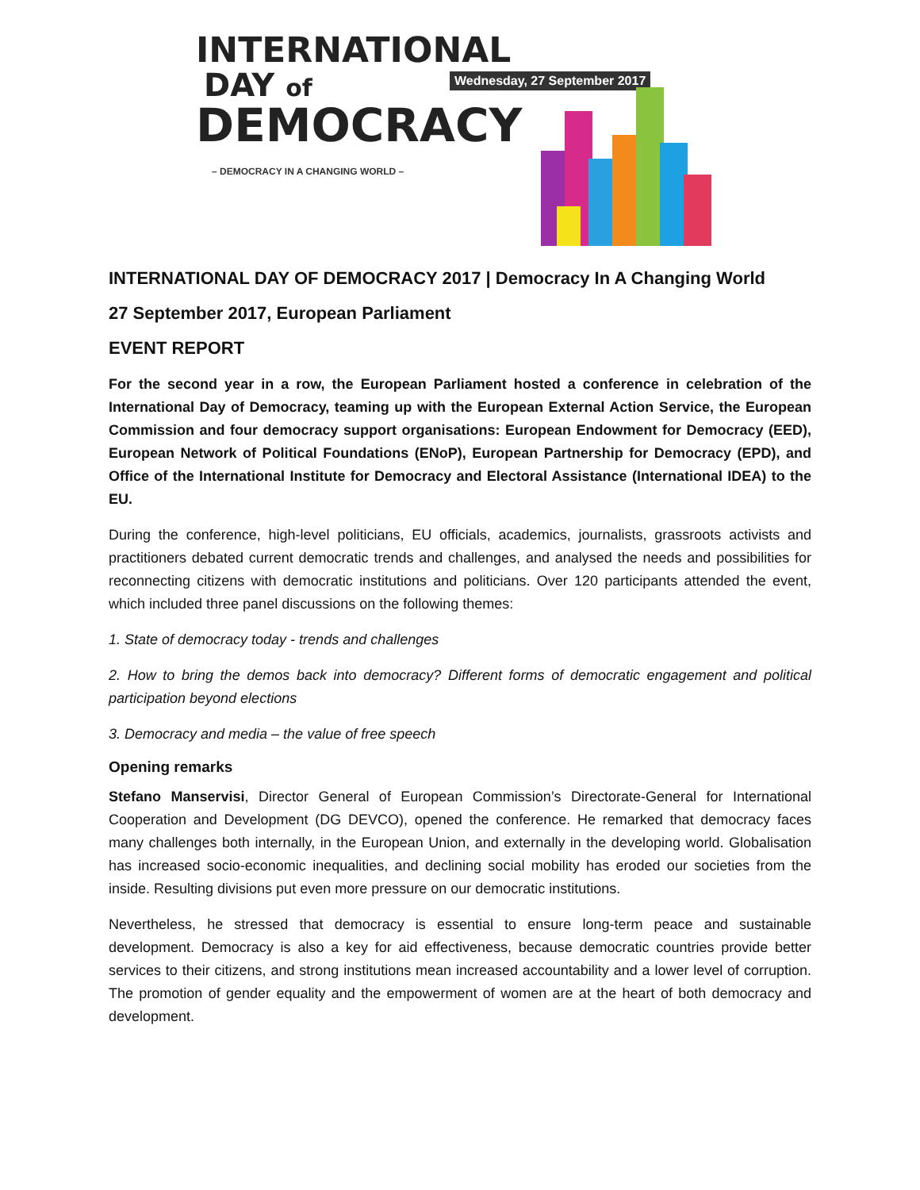INTERNATIONAL
DAY of
DEMOCRACY
– DEMOCRACY IN A CHANGING WORLD –
Wednesday, 27 September 2017
INTERNATIONAL DAY OF DEMOCRACY 2017 | Democracy In A Changing World
27 September 2017, European Parliament
EVENT REPORT
For the second year in a row, the European Parliament hosted a conference in celebration of the International Day of Democracy, teaming up with the European External Action Service, the European Commission and four democracy support organisations: European Endowment for Democracy (EED), European Network of Political Foundations (ENoP), European Partnership for Democracy (EPD), and Office of the International Institute for Democracy and Electoral Assistance (International IDEA) to the EU.
During the conference, high-level politicians, EU officials, academics, journalists, grassroots activists and practitioners debated current democratic trends and challenges, and analysed the needs and possibilities for reconnecting citizens with democratic institutions and politicians. Over 120 participants attended the event, which included three panel discussions on the following themes:
1. State of democracy today - trends and challenges
2. How to bring the demos back into democracy? Different forms of democratic engagement and political participation beyond elections
3. Democracy and media – the value of free speech
Opening remarks
Stefano Manservisi, Director General of European Commission’s Directorate-General for International Cooperation and Development (DG DEVCO), opened the conference. He remarked that democracy faces many challenges both internally, in the European Union, and externally in the developing world. Globalisation has increased socio-economic inequalities, and declining social mobility has eroded our societies from the inside. Resulting divisions put even more pressure on our democratic institutions.
Nevertheless, he stressed that democracy is essential to ensure long-term peace and sustainable development. Democracy is also a key for aid effectiveness, because democratic countries provide better services to their citizens, and strong institutions mean increased accountability and a lower level of corruption. The promotion of gender equality and the empowerment of women are at the heart of both democracy and development.